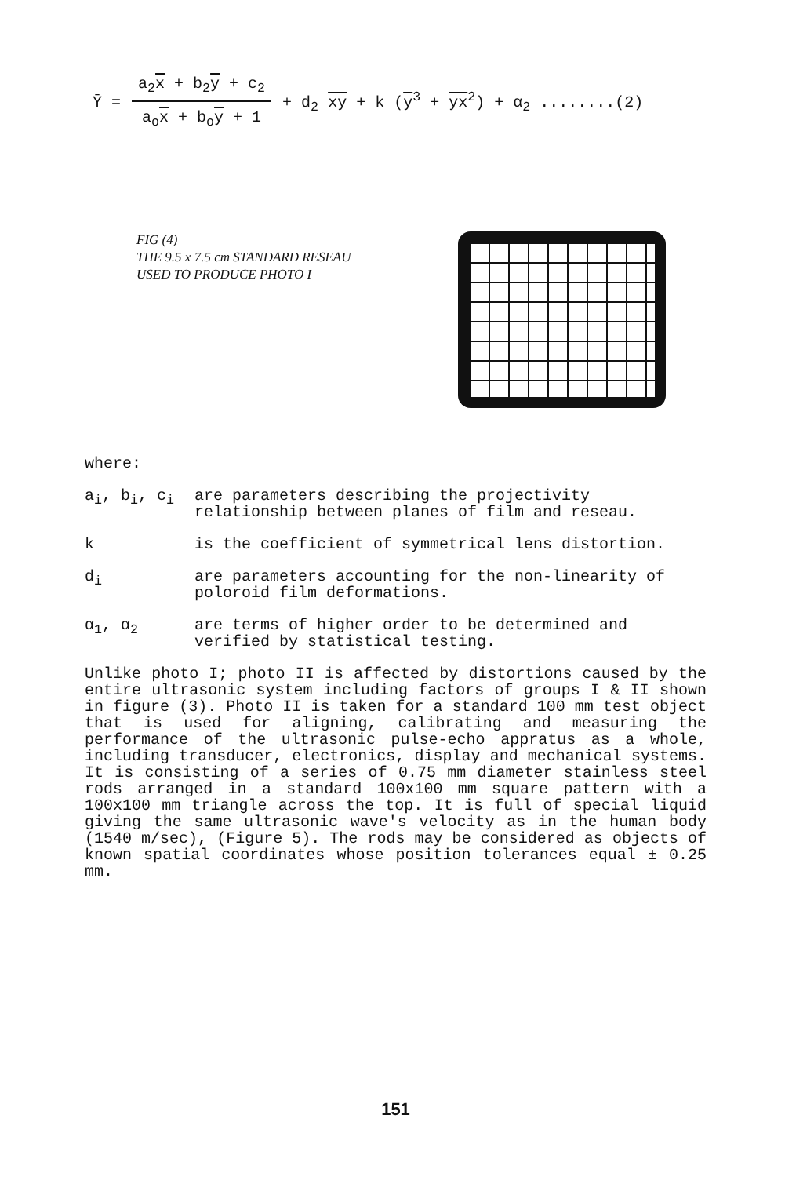Ȳ = a<sub>2</sub>x + b<sub>2</sub>y + c<sub>2</sub> a<sub>o</sub>x + b<sub>o</sub>y + 1 + d<sub>2</sub> xy + k (y<sup>3</sup> + yx<sup>2</sup>) + α<sub>2</sub> ........(2)
FIG (4)
THE 9.5 x 7.5 cm STANDARD RESEAU
USED TO PRODUCE PHOTO I
where:
a<sub>i</sub>, b<sub>i</sub>, c<sub>i</sub> are parameters describing the projectivity relationship between planes of film and reseau.
k is the coefficient of symmetrical lens distortion.
d<sub>i</sub> are parameters accounting for the non-linearity of poloroid film deformations.
α<sub>1</sub>, α<sub>2</sub> are terms of higher order to be determined and verified by statistical testing.
Unlike photo I; photo II is affected by distortions caused by the entire ultrasonic system including factors of groups I & II shown in figure (3). Photo II is taken for a standard 100 mm test object that is used for aligning, calibrating and measuring the performance of the ultrasonic pulse-echo appratus as a whole, including transducer, electronics, display and mechanical systems. It is consisting of a series of 0.75 mm diameter stainless steel rods arranged in a standard 100x100 mm square pattern with a 100x100 mm triangle across the top. It is full of special liquid giving the same ultrasonic wave's velocity as in the human body (1540 m/sec), (Figure 5). The rods may be considered as objects of known spatial coordinates whose position tolerances equal ± 0.25 mm.
151